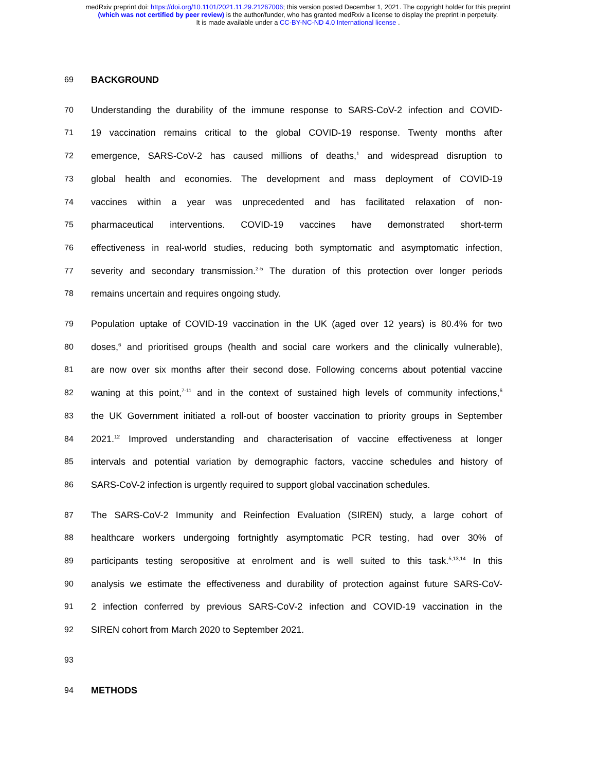medRxiv preprint doi: https://doi.org/10.1101/2021.11.29.21267006; this version posted December 1, 2021. The copyright holder for this preprint
(which was not certified by peer review) is the author/funder, who has granted medRxiv a license to display the preprint in perpetuity.
It is made available under a CC-BY-NC-ND 4.0 International license .
69 BACKGROUND
70 Understanding the durability of the immune response to SARS-CoV-2 infection and COVID-
71 19 vaccination remains critical to the global COVID-19 response. Twenty months after
72 emergence, SARS-CoV-2 has caused millions of deaths,<sup>1</sup> and widespread disruption to
73 global health and economies. The development and mass deployment of COVID-19
74 vaccines within a year was unprecedented and has facilitated relaxation of non-
75 pharmaceutical interventions. COVID-19 vaccines have demonstrated short-term
76 effectiveness in real-world studies, reducing both symptomatic and asymptomatic infection,
77 severity and secondary transmission.<sup>2-5</sup> The duration of this protection over longer periods
78 remains uncertain and requires ongoing study.
79 Population uptake of COVID-19 vaccination in the UK (aged over 12 years) is 80.4% for two
80 doses,<sup>6</sup> and prioritised groups (health and social care workers and the clinically vulnerable),
81 are now over six months after their second dose. Following concerns about potential vaccine
82 waning at this point,<sup>7-11</sup> and in the context of sustained high levels of community infections,<sup>6</sup>
83 the UK Government initiated a roll-out of booster vaccination to priority groups in September
84 2021.<sup>12</sup> Improved understanding and characterisation of vaccine effectiveness at longer
85 intervals and potential variation by demographic factors, vaccine schedules and history of
86 SARS-CoV-2 infection is urgently required to support global vaccination schedules.
87 The SARS-CoV-2 Immunity and Reinfection Evaluation (SIREN) study, a large cohort of
88 healthcare workers undergoing fortnightly asymptomatic PCR testing, had over 30% of
89 participants testing seropositive at enrolment and is well suited to this task.<sup>5,13,14</sup> In this
90 analysis we estimate the effectiveness and durability of protection against future SARS-CoV-
91 2 infection conferred by previous SARS-CoV-2 infection and COVID-19 vaccination in the
92 SIREN cohort from March 2020 to September 2021.
93
94 METHODS